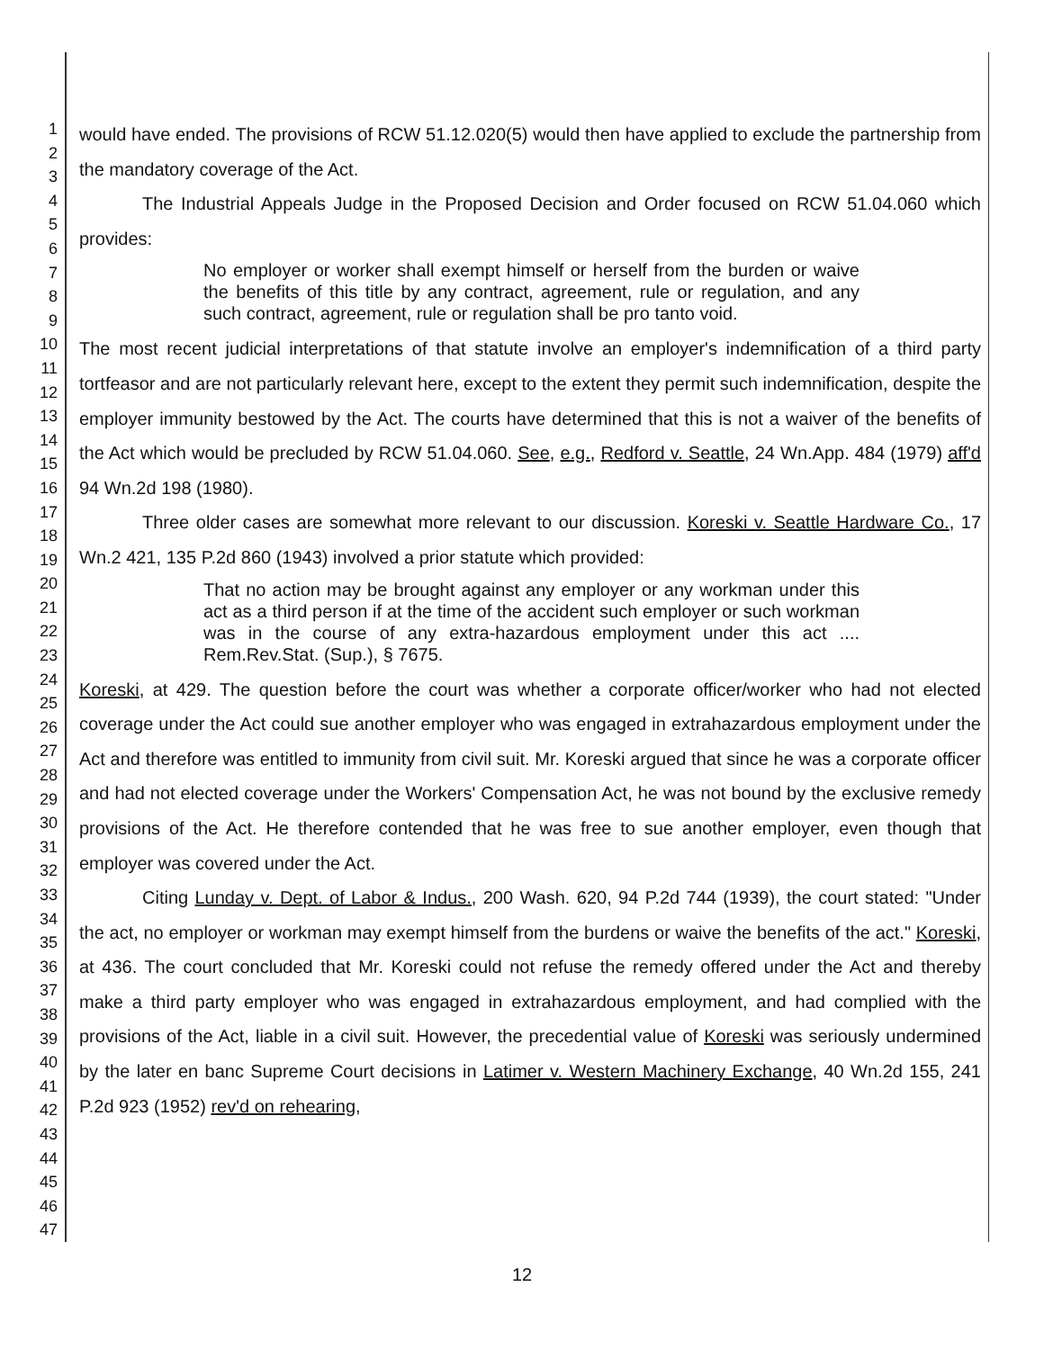1
2
3
4
5
6
7
8
9
10
11
12
13
14
15
16
17
18
19
20
21
22
23
24
25
26
27
28
29
30
31
32
33
34
35
36
37
38
39
40
41
42
43
44
45
46
47
would have ended. The provisions of RCW 51.12.020(5) would then have applied to exclude the partnership from the mandatory coverage of the Act.
The Industrial Appeals Judge in the Proposed Decision and Order focused on RCW 51.04.060 which provides:
No employer or worker shall exempt himself or herself from the burden or waive the benefits of this title by any contract, agreement, rule or regulation, and any such contract, agreement, rule or regulation shall be pro tanto void.
The most recent judicial interpretations of that statute involve an employer's indemnification of a third party tortfeasor and are not particularly relevant here, except to the extent they permit such indemnification, despite the employer immunity bestowed by the Act. The courts have determined that this is not a waiver of the benefits of the Act which would be precluded by RCW 51.04.060. See, e.g., Redford v. Seattle, 24 Wn.App. 484 (1979) aff'd 94 Wn.2d 198 (1980).
Three older cases are somewhat more relevant to our discussion. Koreski v. Seattle Hardware Co., 17 Wn.2 421, 135 P.2d 860 (1943) involved a prior statute which provided:
That no action may be brought against any employer or any workman under this act as a third person if at the time of the accident such employer or such workman was in the course of any extra-hazardous employment under this act .... Rem.Rev.Stat. (Sup.), § 7675.
Koreski, at 429. The question before the court was whether a corporate officer/worker who had not elected coverage under the Act could sue another employer who was engaged in extrahazardous employment under the Act and therefore was entitled to immunity from civil suit. Mr. Koreski argued that since he was a corporate officer and had not elected coverage under the Workers' Compensation Act, he was not bound by the exclusive remedy provisions of the Act. He therefore contended that he was free to sue another employer, even though that employer was covered under the Act.
Citing Lunday v. Dept. of Labor & Indus., 200 Wash. 620, 94 P.2d 744 (1939), the court stated: "Under the act, no employer or workman may exempt himself from the burdens or waive the benefits of the act." Koreski, at 436. The court concluded that Mr. Koreski could not refuse the remedy offered under the Act and thereby make a third party employer who was engaged in extrahazardous employment, and had complied with the provisions of the Act, liable in a civil suit. However, the precedential value of Koreski was seriously undermined by the later en banc Supreme Court decisions in Latimer v. Western Machinery Exchange, 40 Wn.2d 155, 241 P.2d 923 (1952) rev'd on rehearing,
12